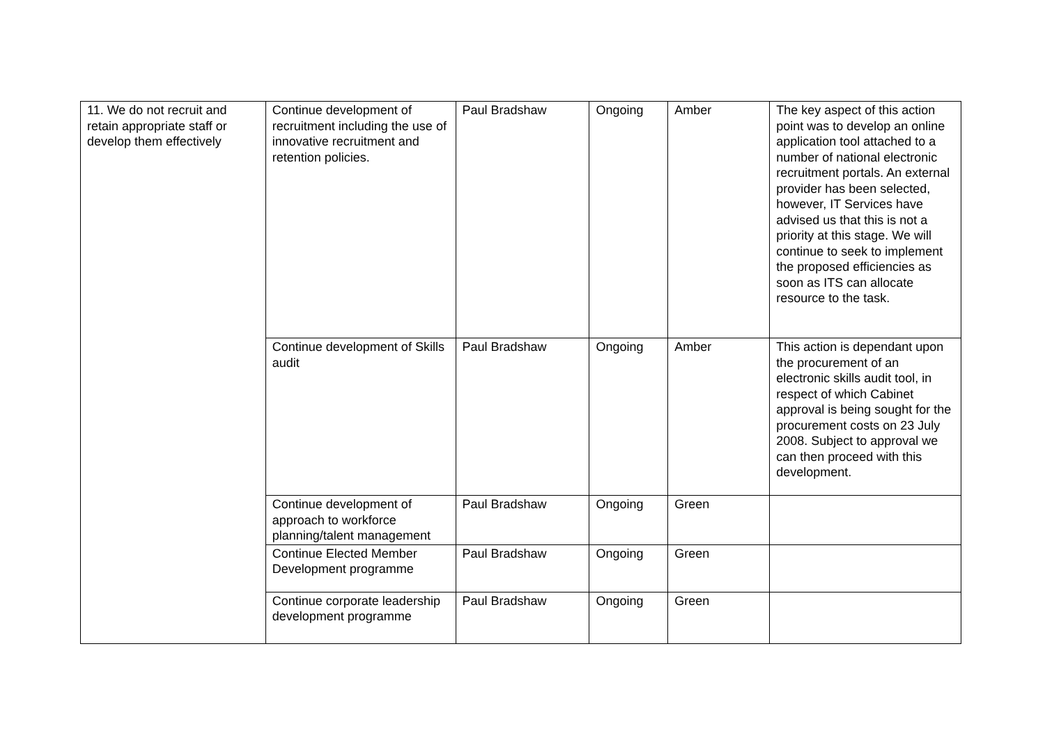| 11. We do not recruit and retain appropriate staff or develop them effectively | Continue development of recruitment including the use of innovative recruitment and retention policies. | Paul Bradshaw | Ongoing | Amber | The key aspect of this action point was to develop an online application tool attached to a number of national electronic recruitment portals. An external provider has been selected, however, IT Services have advised us that this is not a priority at this stage. We will continue to seek to implement the proposed efficiencies as soon as ITS can allocate resource to the task. |
| | Continue development of Skills audit | Paul Bradshaw | Ongoing | Amber | This action is dependant upon the procurement of an electronic skills audit tool, in respect of which Cabinet approval is being sought for the procurement costs on 23 July 2008. Subject to approval we can then proceed with this development. |
| | Continue development of approach to workforce planning/talent management | Paul Bradshaw | Ongoing | Green | |
| | Continue Elected Member Development programme | Paul Bradshaw | Ongoing | Green | |
| | Continue corporate leadership development programme | Paul Bradshaw | Ongoing | Green | |